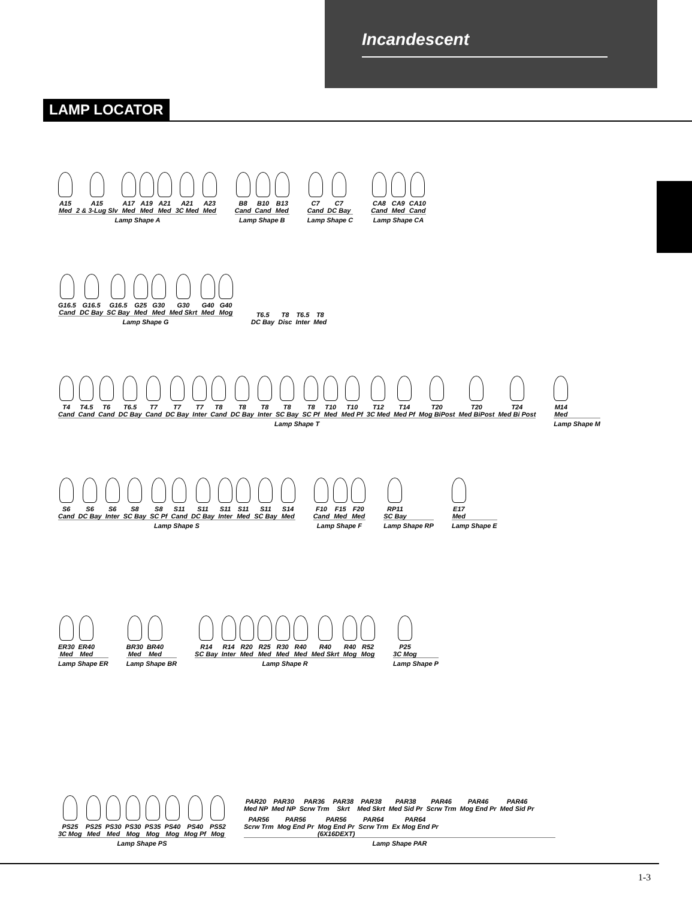Incandescent
LAMP LOCATOR
A15
Med
A15
2 & 3-Lug Slv
A17
Med
A19
Med
A21
Med
A21
3C Med
A23
Med
Lamp Shape A
B8
Cand
B10
Cand
B13
Med
Lamp Shape B
C7
Cand
C7
DC Bay
Lamp Shape C
CA8
Cand
CA9
Med
CA10
Cand
Lamp Shape CA
G16.5
Cand
G16.5
DC Bay
G16.5
SC Bay
G25
Med
G30
Med
G30
Med Skrt
G40
Med
G40
Mog
Lamp Shape G
T6.5
DC Bay
T8
Disc
T6.5
Inter
T8
Med
T4
Cand
T4.5
Cand
T6
Cand
T6.5
DC Bay
T7
Cand
T7
DC Bay
T7
Inter
T8
Cand
T8
DC Bay
T8
Inter
T8
SC Bay
T8
SC Pf
T10
Med
T10
Med Pf
T12
3C Med
T14
Med Pf
T20
Mog BiPost
T20
Med BiPost
T24
Med Bi Post
Lamp Shape T
M14
Med
Lamp Shape M
S6
Cand
S6
DC Bay
S6
Inter
S8
SC Bay
S8
SC Pf
S11
Cand
S11
DC Bay
S11
Inter
S11
Med
S11
SC Bay
S14
Med
Lamp Shape S
F10
Cand
F15
Med
F20
Med
Lamp Shape F
RP11
SC Bay
Lamp Shape RP
E17
Med
Lamp Shape E
ER30
Med
ER40
Med
Lamp Shape ER
BR30
Med
BR40
Med
Lamp Shape BR
R14
SC Bay
R14
Inter
R20
Med
R25
Med
R30
Med
R40
Med
R40
Med Skrt
R40
Mog
R52
Mog
Lamp Shape R
P25
3C Mog
Lamp Shape P
PS25
3C Mog
PS25
Med
PS30
Med
PS30
Mog
PS35
Mog
PS40
Mog
PS40
Mog Pf
PS52
Mog
Lamp Shape PS
PAR20
Med NP
PAR30
Med NP
PAR36
Scrw Trm
PAR38
Skrt
PAR38
Med Skrt
PAR38
Med Sid Pr
PAR46
Scrw Trm
PAR46
Mog End Pr
PAR46
Med Sid Pr
PAR56
Scrw Trm
PAR56
Mog End Pr
PAR56
Mog End Pr
(6X16DEXT)
PAR64
Scrw Trm
PAR64
Ex Mog End Pr
Lamp Shape PAR
1-3